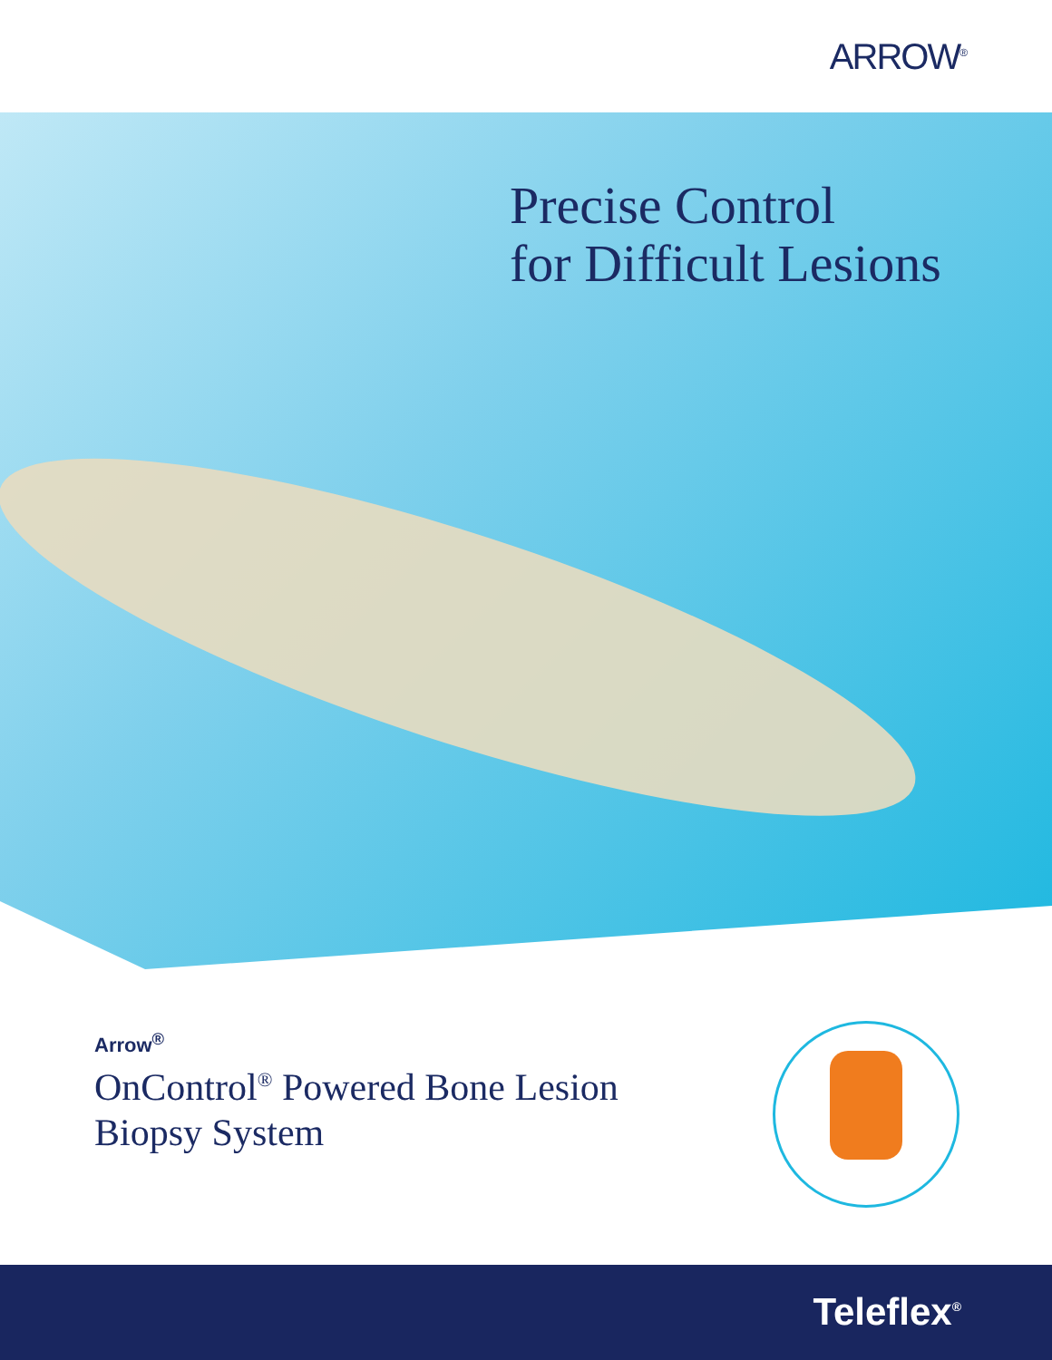ARROW<sup>®</sup>
Precise Control
for Difficult Lesions
Arrow<sup>®</sup>
OnControl<sup>®</sup> Powered Bone Lesion
Biopsy System
Teleflex<sup>®</sup>